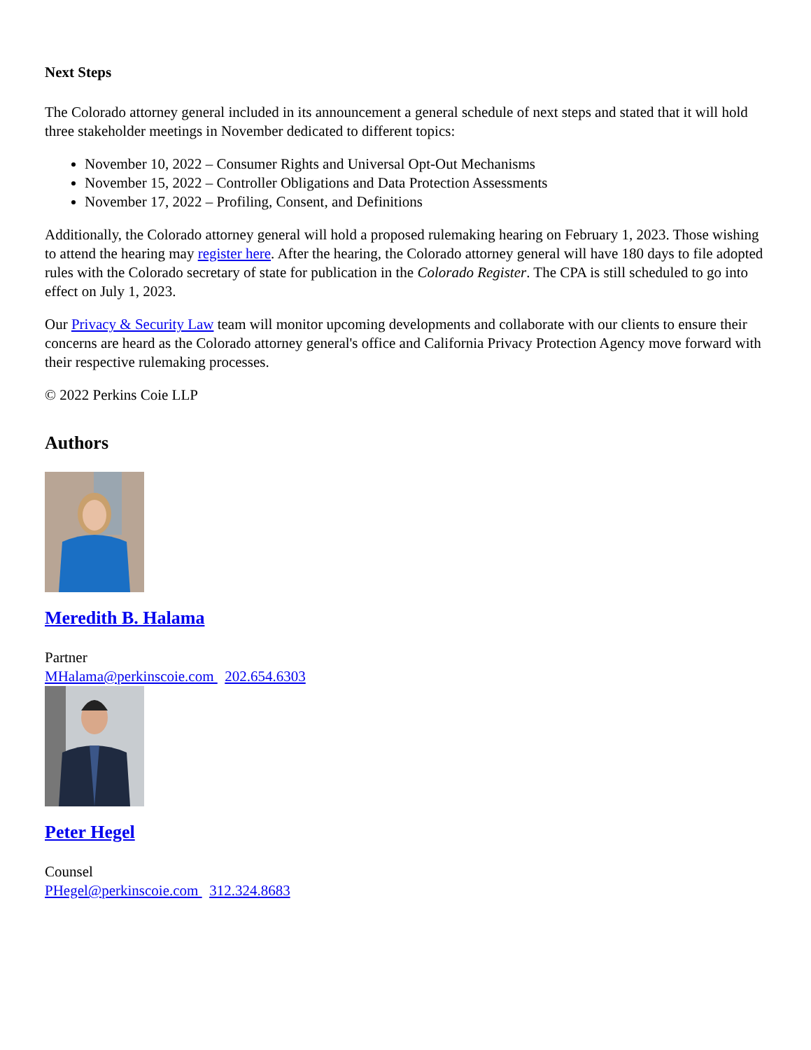Next Steps
The Colorado attorney general included in its announcement a general schedule of next steps and stated that it will hold three stakeholder meetings in November dedicated to different topics:
November 10, 2022 – Consumer Rights and Universal Opt-Out Mechanisms
November 15, 2022 – Controller Obligations and Data Protection Assessments
November 17, 2022 – Profiling, Consent, and Definitions
Additionally, the Colorado attorney general will hold a proposed rulemaking hearing on February 1, 2023. Those wishing to attend the hearing may register here. After the hearing, the Colorado attorney general will have 180 days to file adopted rules with the Colorado secretary of state for publication in the Colorado Register. The CPA is still scheduled to go into effect on July 1, 2023.
Our Privacy & Security Law team will monitor upcoming developments and collaborate with our clients to ensure their concerns are heard as the Colorado attorney general's office and California Privacy Protection Agency move forward with their respective rulemaking processes.
© 2022 Perkins Coie LLP
Authors
Meredith B. Halama
Partner
MHalama@perkinscoie.com 202.654.6303
Peter Hegel
Counsel
PHegel@perkinscoie.com 312.324.8683